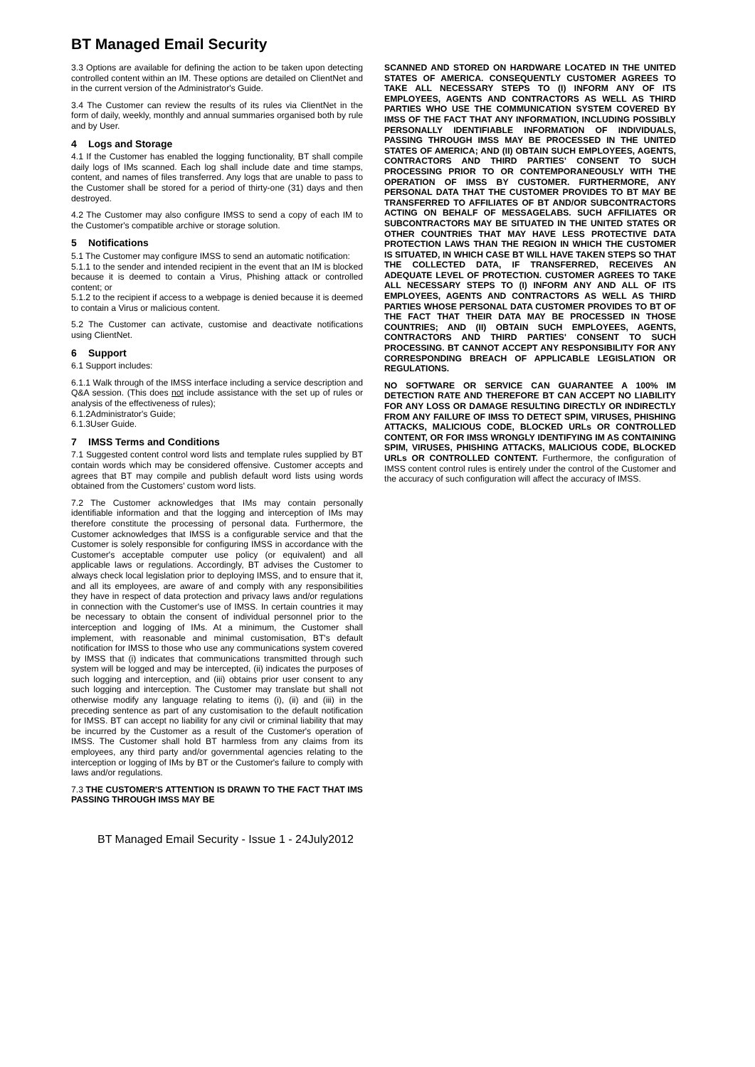BT Managed Email Security
3.3 Options are available for defining the action to be taken upon detecting controlled content within an IM. These options are detailed on ClientNet and in the current version of the Administrator's Guide.
3.4 The Customer can review the results of its rules via ClientNet in the form of daily, weekly, monthly and annual summaries organised both by rule and by User.
4 Logs and Storage
4.1 If the Customer has enabled the logging functionality, BT shall compile daily logs of IMs scanned. Each log shall include date and time stamps, content, and names of files transferred. Any logs that are unable to pass to the Customer shall be stored for a period of thirty-one (31) days and then destroyed.
4.2 The Customer may also configure IMSS to send a copy of each IM to the Customer's compatible archive or storage solution.
5 Notifications
5.1 The Customer may configure IMSS to send an automatic notification:
5.1.1 to the sender and intended recipient in the event that an IM is blocked because it is deemed to contain a Virus, Phishing attack or controlled content; or
5.1.2 to the recipient if access to a webpage is denied because it is deemed to contain a Virus or malicious content.
5.2 The Customer can activate, customise and deactivate notifications using ClientNet.
6 Support
6.1 Support includes:
6.1.1 Walk through of the IMSS interface including a service description and Q&A session. (This does not include assistance with the set up of rules or analysis of the effectiveness of rules);
6.1.2Administrator's Guide;
6.1.3User Guide.
7 IMSS Terms and Conditions
7.1 Suggested content control word lists and template rules supplied by BT contain words which may be considered offensive. Customer accepts and agrees that BT may compile and publish default word lists using words obtained from the Customers' custom word lists.
7.2 The Customer acknowledges that IMs may contain personally identifiable information and that the logging and interception of IMs may therefore constitute the processing of personal data. Furthermore, the Customer acknowledges that IMSS is a configurable service and that the Customer is solely responsible for configuring IMSS in accordance with the Customer's acceptable computer use policy (or equivalent) and all applicable laws or regulations. Accordingly, BT advises the Customer to always check local legislation prior to deploying IMSS, and to ensure that it, and all its employees, are aware of and comply with any responsibilities they have in respect of data protection and privacy laws and/or regulations in connection with the Customer's use of IMSS. In certain countries it may be necessary to obtain the consent of individual personnel prior to the interception and logging of IMs. At a minimum, the Customer shall implement, with reasonable and minimal customisation, BT's default notification for IMSS to those who use any communications system covered by IMSS that (i) indicates that communications transmitted through such system will be logged and may be intercepted, (ii) indicates the purposes of such logging and interception, and (iii) obtains prior user consent to any such logging and interception. The Customer may translate but shall not otherwise modify any language relating to items (i), (ii) and (iii) in the preceding sentence as part of any customisation to the default notification for IMSS. BT can accept no liability for any civil or criminal liability that may be incurred by the Customer as a result of the Customer's operation of IMSS. The Customer shall hold BT harmless from any claims from its employees, any third party and/or governmental agencies relating to the interception or logging of IMs by BT or the Customer's failure to comply with laws and/or regulations.
7.3 THE CUSTOMER'S ATTENTION IS DRAWN TO THE FACT THAT IMS PASSING THROUGH IMSS MAY BE
SCANNED AND STORED ON HARDWARE LOCATED IN THE UNITED STATES OF AMERICA. CONSEQUENTLY CUSTOMER AGREES TO TAKE ALL NECESSARY STEPS TO (I) INFORM ANY OF ITS EMPLOYEES, AGENTS AND CONTRACTORS AS WELL AS THIRD PARTIES WHO USE THE COMMUNICATION SYSTEM COVERED BY IMSS OF THE FACT THAT ANY INFORMATION, INCLUDING POSSIBLY PERSONALLY IDENTIFIABLE INFORMATION OF INDIVIDUALS, PASSING THROUGH IMSS MAY BE PROCESSED IN THE UNITED STATES OF AMERICA; AND (II) OBTAIN SUCH EMPLOYEES, AGENTS, CONTRACTORS AND THIRD PARTIES' CONSENT TO SUCH PROCESSING PRIOR TO OR CONTEMPORANEOUSLY WITH THE OPERATION OF IMSS BY CUSTOMER. FURTHERMORE, ANY PERSONAL DATA THAT THE CUSTOMER PROVIDES TO BT MAY BE TRANSFERRED TO AFFILIATES OF BT AND/OR SUBCONTRACTORS ACTING ON BEHALF OF MESSAGELABS. SUCH AFFILIATES OR SUBCONTRACTORS MAY BE SITUATED IN THE UNITED STATES OR OTHER COUNTRIES THAT MAY HAVE LESS PROTECTIVE DATA PROTECTION LAWS THAN THE REGION IN WHICH THE CUSTOMER IS SITUATED, IN WHICH CASE BT WILL HAVE TAKEN STEPS SO THAT THE COLLECTED DATA, IF TRANSFERRED, RECEIVES AN ADEQUATE LEVEL OF PROTECTION. CUSTOMER AGREES TO TAKE ALL NECESSARY STEPS TO (I) INFORM ANY AND ALL OF ITS EMPLOYEES, AGENTS AND CONTRACTORS AS WELL AS THIRD PARTIES WHOSE PERSONAL DATA CUSTOMER PROVIDES TO BT OF THE FACT THAT THEIR DATA MAY BE PROCESSED IN THOSE COUNTRIES; AND (II) OBTAIN SUCH EMPLOYEES, AGENTS, CONTRACTORS AND THIRD PARTIES' CONSENT TO SUCH PROCESSING. BT CANNOT ACCEPT ANY RESPONSIBILITY FOR ANY CORRESPONDING BREACH OF APPLICABLE LEGISLATION OR REGULATIONS.
NO SOFTWARE OR SERVICE CAN GUARANTEE A 100% IM DETECTION RATE AND THEREFORE BT CAN ACCEPT NO LIABILITY FOR ANY LOSS OR DAMAGE RESULTING DIRECTLY OR INDIRECTLY FROM ANY FAILURE OF IMSS TO DETECT SPIM, VIRUSES, PHISHING ATTACKS, MALICIOUS CODE, BLOCKED URLs OR CONTROLLED CONTENT, OR FOR IMSS WRONGLY IDENTIFYING IM AS CONTAINING SPIM, VIRUSES, PHISHING ATTACKS, MALICIOUS CODE, BLOCKED URLs OR CONTROLLED CONTENT. Furthermore, the configuration of IMSS content control rules is entirely under the control of the Customer and the accuracy of such configuration will affect the accuracy of IMSS.
BT Managed Email Security - Issue 1 - 24July2012